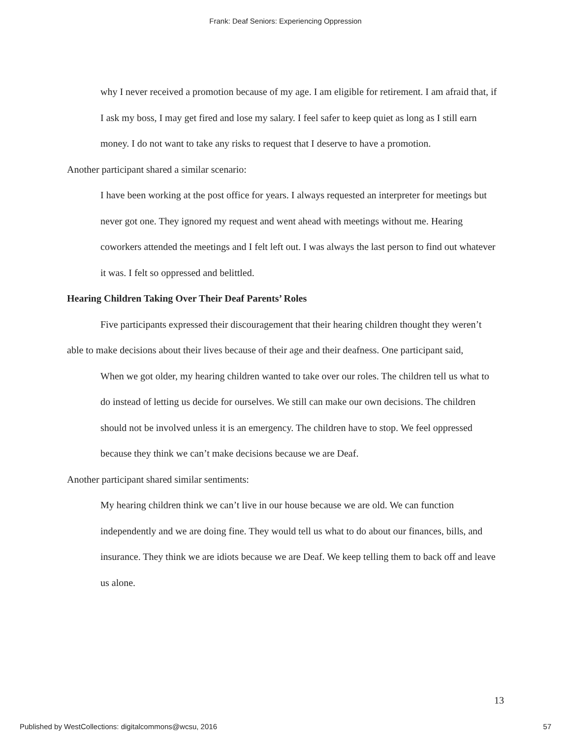Frank: Deaf Seniors: Experiencing Oppression
why I never received a promotion because of my age. I am eligible for retirement. I am afraid that, if I ask my boss, I may get fired and lose my salary. I feel safer to keep quiet as long as I still earn money. I do not want to take any risks to request that I deserve to have a promotion.
Another participant shared a similar scenario:
I have been working at the post office for years. I always requested an interpreter for meetings but never got one. They ignored my request and went ahead with meetings without me. Hearing coworkers attended the meetings and I felt left out. I was always the last person to find out whatever it was. I felt so oppressed and belittled.
Hearing Children Taking Over Their Deaf Parents’ Roles
Five participants expressed their discouragement that their hearing children thought they weren’t able to make decisions about their lives because of their age and their deafness. One participant said,
When we got older, my hearing children wanted to take over our roles. The children tell us what to do instead of letting us decide for ourselves. We still can make our own decisions. The children should not be involved unless it is an emergency. The children have to stop. We feel oppressed because they think we can’t make decisions because we are Deaf.
Another participant shared similar sentiments:
My hearing children think we can’t live in our house because we are old. We can function independently and we are doing fine. They would tell us what to do about our finances, bills, and insurance. They think we are idiots because we are Deaf. We keep telling them to back off and leave us alone.
13
Published by WestCollections: digitalcommons@wcsu, 2016 57